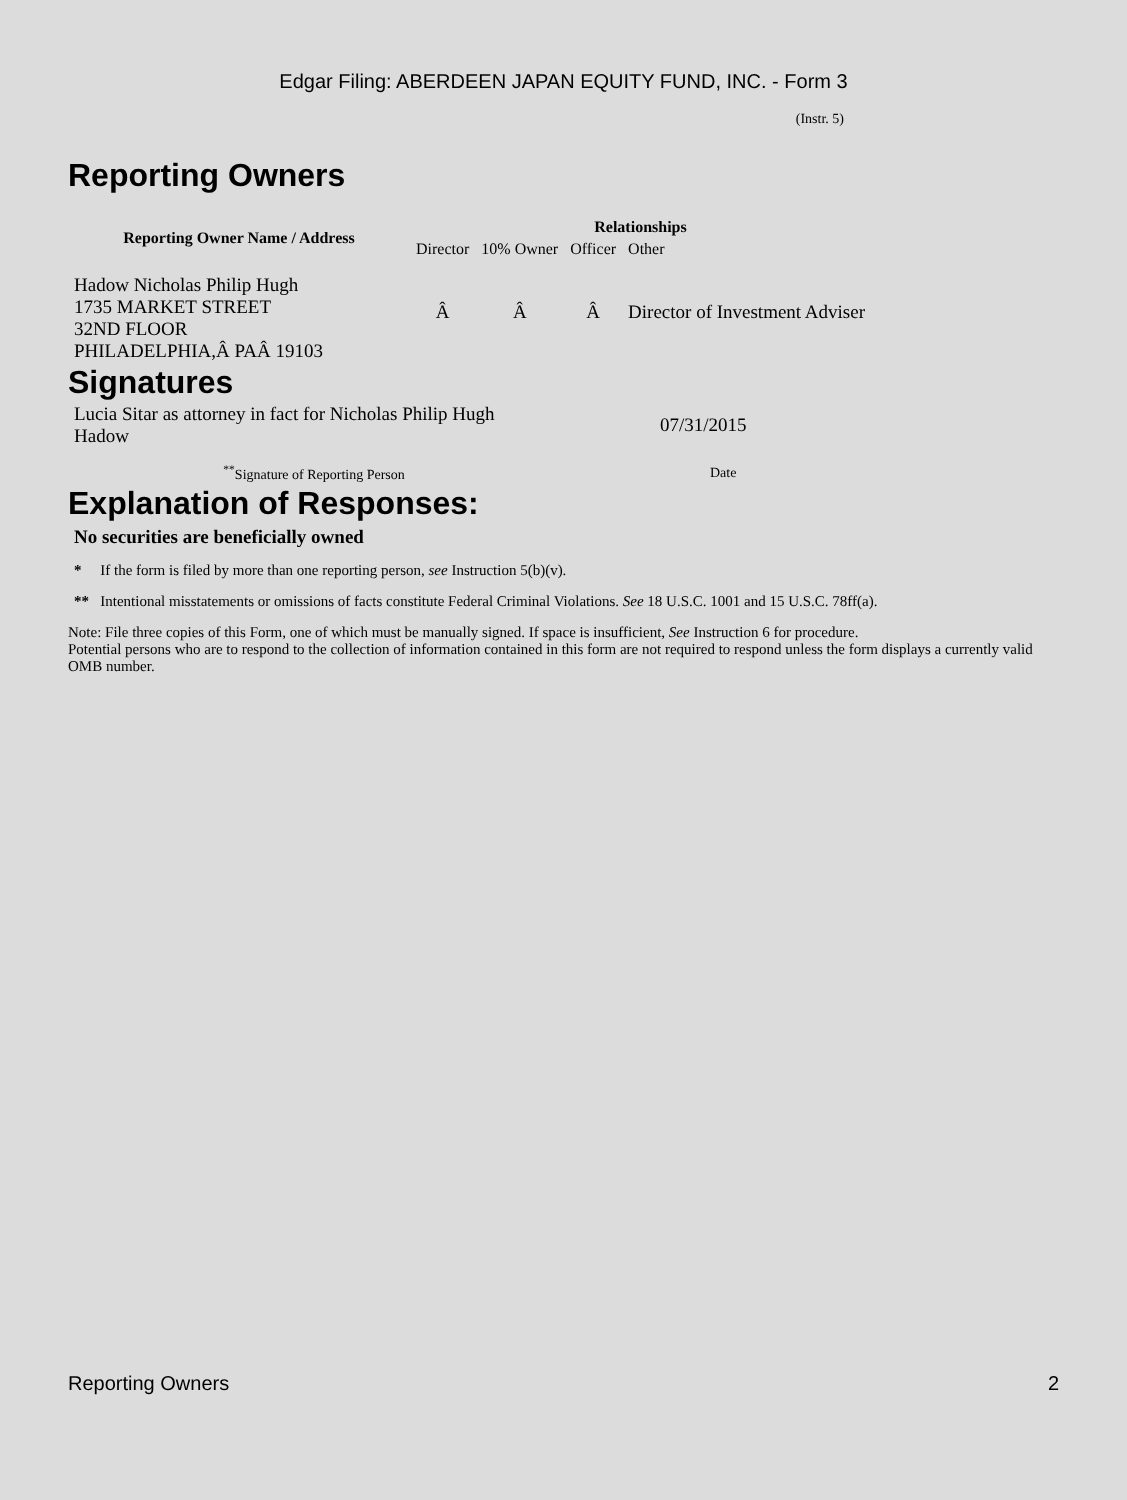Edgar Filing: ABERDEEN JAPAN EQUITY FUND, INC. - Form 3
(Instr. 5)
Reporting Owners
| Reporting Owner Name / Address | Relationships | | | |
| --- | --- | --- | --- | --- |
| | Director | 10% Owner | Officer | Other |
| Hadow Nicholas Philip Hugh 1735 MARKET STREET 32ND FLOOR PHILADELPHIA,Â PAÂ 19103 | Â | Â | Â | Director of Investment Adviser |
Signatures
| Lucia Sitar as attorney in fact for Nicholas Philip Hugh Hadow | 07/31/2015 |
| <sup>**</sup> Signature of Reporting Person | Date |
Explanation of Responses:
No securities are beneficially owned
* If the form is filed by more than one reporting person, see Instruction 5(b)(v).
** Intentional misstatements or omissions of facts constitute Federal Criminal Violations. See 18 U.S.C. 1001 and 15 U.S.C. 78ff(a).
Note: File three copies of this Form, one of which must be manually signed. If space is insufficient, See Instruction 6 for procedure.
Potential persons who are to respond to the collection of information contained in this form are not required to respond unless the form displays a currently valid OMB number.
Reporting Owners 2